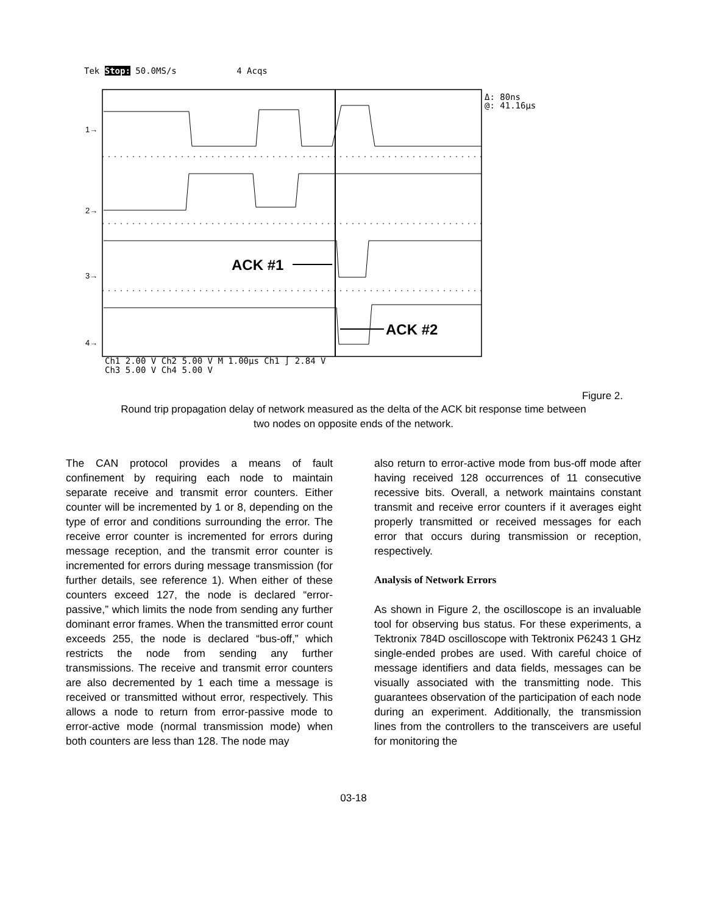Tek Stop: 50.0MS/s 4 Acqs
Δ: 80ns
@: 41.16µs
1→
2→
3→
4→
ACK #1
ACK #2
Ch1 2.00 V Ch2 5.00 V M 1.00µs Ch1 ∫ 2.84 V
Ch3 5.00 V Ch4 5.00 V
Figure 2.
Round trip propagation delay of network measured as the delta of the ACK bit response time between
two nodes on opposite ends of the network.
The CAN protocol provides a means of fault confinement by requiring each node to maintain separate receive and transmit error counters. Either counter will be incremented by 1 or 8, depending on the type of error and conditions surrounding the error. The receive error counter is incremented for errors during message reception, and the transmit error counter is incremented for errors during message transmission (for further details, see reference 1). When either of these counters exceed 127, the node is declared “error-passive,” which limits the node from sending any further dominant error frames. When the transmitted error count exceeds 255, the node is declared “bus-off,” which restricts the node from sending any further transmissions. The receive and transmit error counters are also decremented by 1 each time a message is received or transmitted without error, respectively. This allows a node to return from error-passive mode to error-active mode (normal transmission mode) when both counters are less than 128. The node may
also return to error-active mode from bus-off mode after having received 128 occurrences of 11 consecutive recessive bits. Overall, a network maintains constant transmit and receive error counters if it averages eight properly transmitted or received messages for each error that occurs during transmission or reception, respectively.
Analysis of Network Errors
As shown in Figure 2, the oscilloscope is an invaluable tool for observing bus status. For these experiments, a Tektronix 784D oscilloscope with Tektronix P6243 1 GHz single-ended probes are used. With careful choice of message identifiers and data fields, messages can be visually associated with the transmitting node. This guarantees observation of the participation of each node during an experiment. Additionally, the transmission lines from the controllers to the transceivers are useful for monitoring the
03-18